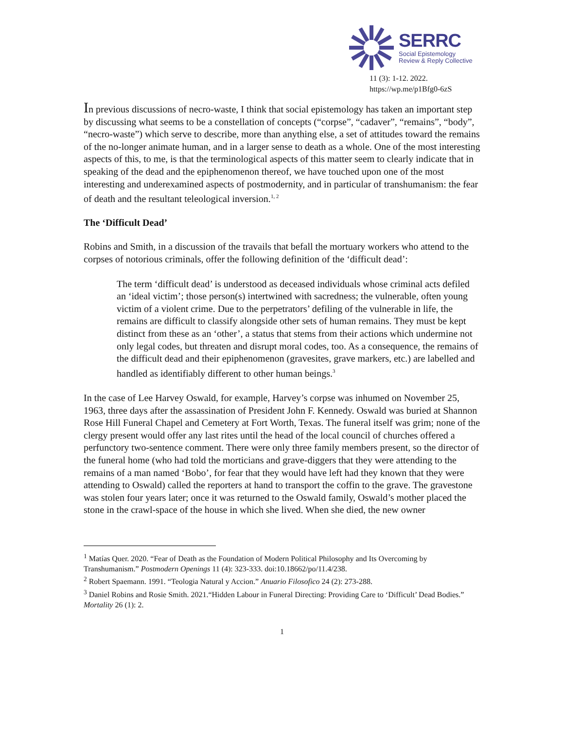SERRC
Social Epistemology
Review & Reply Collective
11 (3): 1-12. 2022.
https://wp.me/p1Bfg0-6zS
In previous discussions of necro-waste, I think that social epistemology has taken an important step by discussing what seems to be a constellation of concepts (“corpse”, “cadaver”, “remains”, “body”, “necro-waste”) which serve to describe, more than anything else, a set of attitudes toward the remains of the no-longer animate human, and in a larger sense to death as a whole. One of the most interesting aspects of this, to me, is that the terminological aspects of this matter seem to clearly indicate that in speaking of the dead and the epiphenomenon thereof, we have touched upon one of the most interesting and underexamined aspects of postmodernity, and in particular of transhumanism: the fear of death and the resultant teleological inversion.<sup>1, 2</sup>
The ‘Difficult Dead’
Robins and Smith, in a discussion of the travails that befall the mortuary workers who attend to the corpses of notorious criminals, offer the following definition of the ‘difficult dead’:
The term ‘difficult dead’ is understood as deceased individuals whose criminal acts defiled an ‘ideal victim’; those person(s) intertwined with sacredness; the vulnerable, often young victim of a violent crime. Due to the perpetrators’ defiling of the vulnerable in life, the remains are difficult to classify alongside other sets of human remains. They must be kept distinct from these as an ‘other’, a status that stems from their actions which undermine not only legal codes, but threaten and disrupt moral codes, too. As a consequence, the remains of the difficult dead and their epiphenomenon (gravesites, grave markers, etc.) are labelled and handled as identifiably different to other human beings.<sup>3</sup>
In the case of Lee Harvey Oswald, for example, Harvey’s corpse was inhumed on November 25, 1963, three days after the assassination of President John F. Kennedy. Oswald was buried at Shannon Rose Hill Funeral Chapel and Cemetery at Fort Worth, Texas. The funeral itself was grim; none of the clergy present would offer any last rites until the head of the local council of churches offered a perfunctory two-sentence comment. There were only three family members present, so the director of the funeral home (who had told the morticians and grave-diggers that they were attending to the remains of a man named ‘Bobo’, for fear that they would have left had they known that they were attending to Oswald) called the reporters at hand to transport the coffin to the grave. The gravestone was stolen four years later; once it was returned to the Oswald family, Oswald’s mother placed the stone in the crawl-space of the house in which she lived. When she died, the new owner
<sup>1</sup> Matías Quer. 2020. “Fear of Death as the Foundation of Modern Political Philosophy and Its Overcoming by Transhumanism.” Postmodern Openings 11 (4): 323-333. doi:10.18662/po/11.4/238.
<sup>2</sup> Robert Spaemann. 1991. “Teologia Natural y Accion.” Anuario Filosofico 24 (2): 273-288.
<sup>3</sup> Daniel Robins and Rosie Smith. 2021.“Hidden Labour in Funeral Directing: Providing Care to ‘Difficult’ Dead Bodies.” Mortality 26 (1): 2.
1